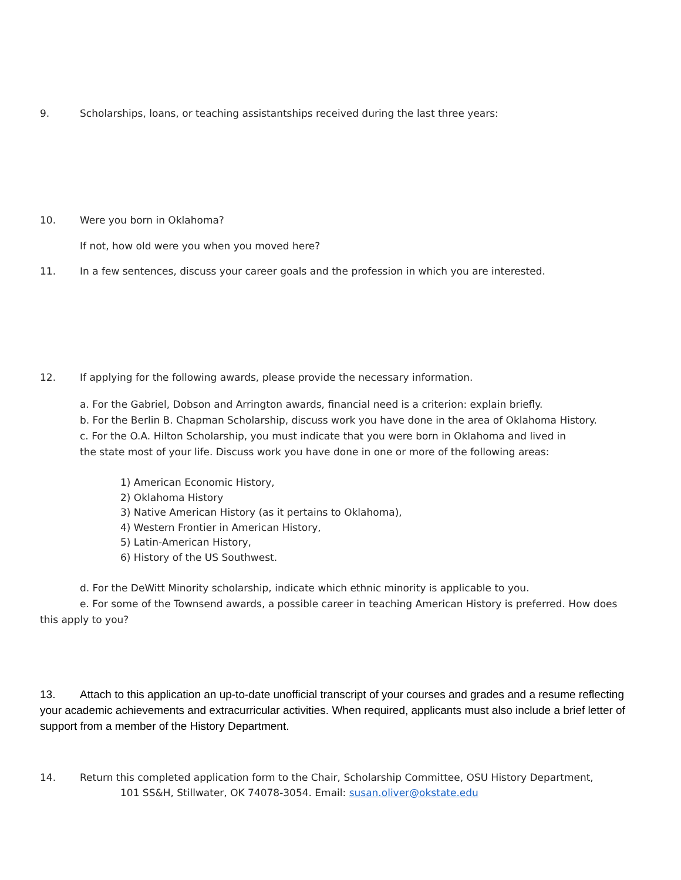9. Scholarships, loans, or teaching assistantships received during the last three years:
10. Were you born in Oklahoma?
If not, how old were you when you moved here?
11. In a few sentences, discuss your career goals and the profession in which you are interested.
12. If applying for the following awards, please provide the necessary information.
a. For the Gabriel, Dobson and Arrington awards, financial need is a criterion: explain briefly.
b. For the Berlin B. Chapman Scholarship, discuss work you have done in the area of Oklahoma History.
c. For the O.A. Hilton Scholarship, you must indicate that you were born in Oklahoma and lived in
the state most of your life. Discuss work you have done in one or more of the following areas:
1) American Economic History,
2) Oklahoma History
3) Native American History (as it pertains to Oklahoma),
4) Western Frontier in American History,
5) Latin-American History,
6) History of the US Southwest.
d. For the DeWitt Minority scholarship, indicate which ethnic minority is applicable to you.
e. For some of the Townsend awards, a possible career in teaching American History is preferred. How does this apply to you?
13. Attach to this application an up-to-date unofficial transcript of your courses and grades and a resume reflecting your academic achievements and extracurricular activities. When required, applicants must also include a brief letter of support from a member of the History Department.
14. Return this completed application form to the Chair, Scholarship Committee, OSU History Department,
101 SS&H, Stillwater, OK 74078-3054. Email: susan.oliver@okstate.edu